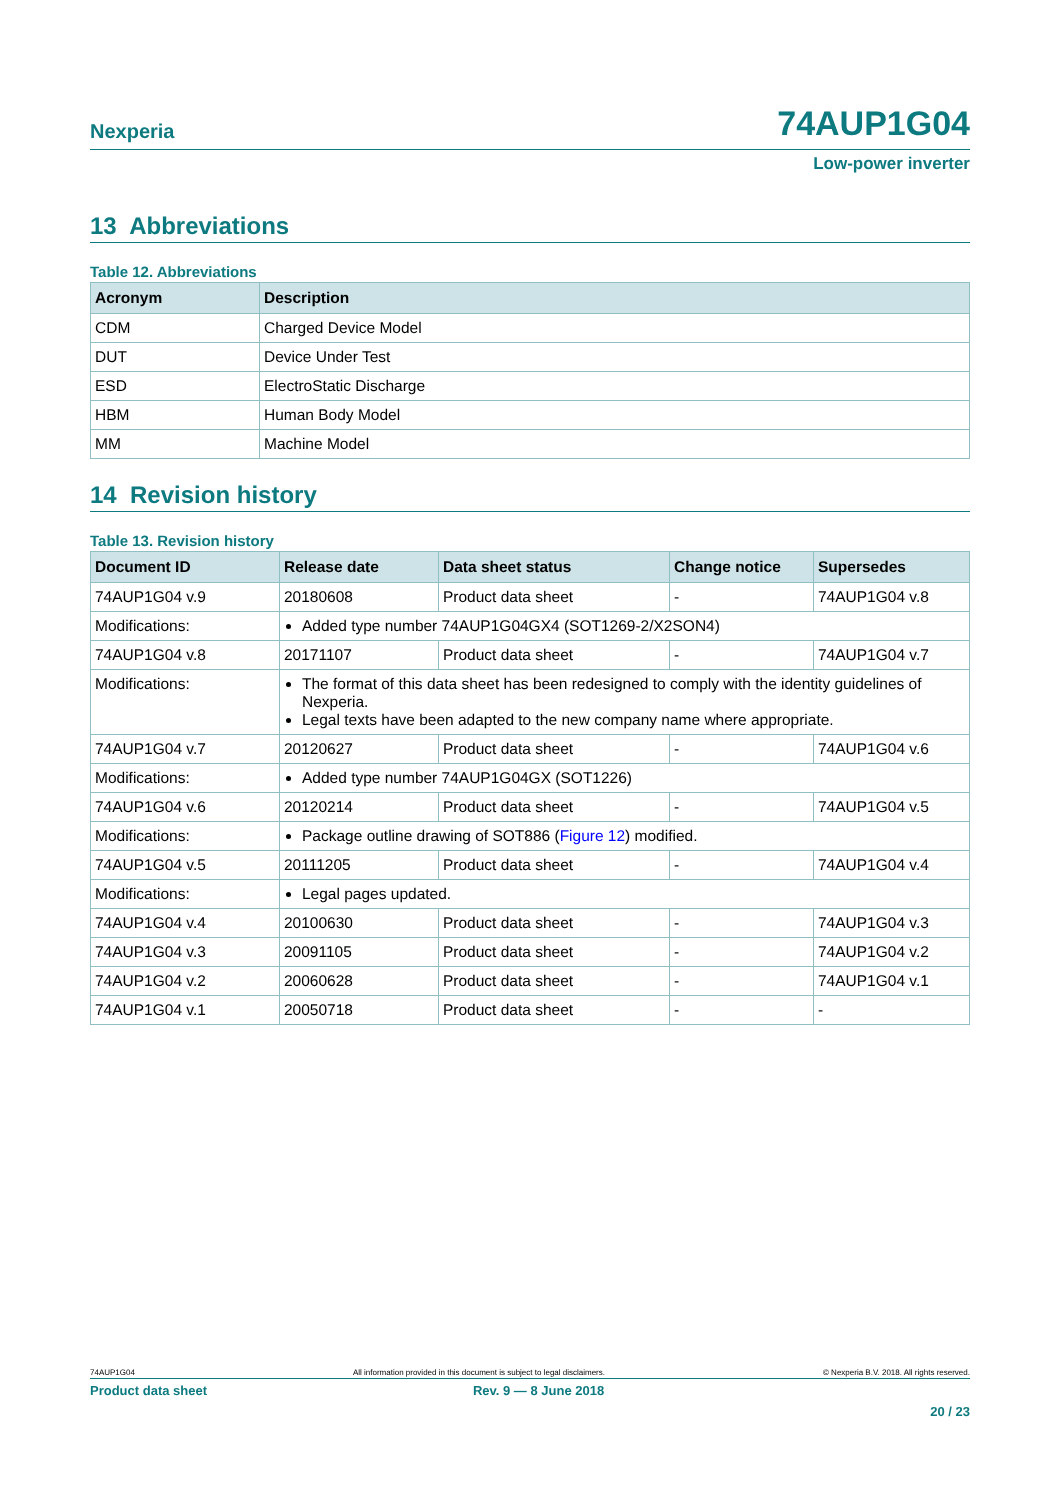Nexperia 74AUP1G04
Low-power inverter
13 Abbreviations
Table 12. Abbreviations
| Acronym | Description |
| --- | --- |
| CDM | Charged Device Model |
| DUT | Device Under Test |
| ESD | ElectroStatic Discharge |
| HBM | Human Body Model |
| MM | Machine Model |
14 Revision history
Table 13. Revision history
| Document ID | Release date | Data sheet status | Change notice | Supersedes |
| --- | --- | --- | --- | --- |
| 74AUP1G04 v.9 | 20180608 | Product data sheet | - | 74AUP1G04 v.8 |
| Modifications: | Added type number 74AUP1G04GX4 (SOT1269-2/X2SON4) | | | |
| 74AUP1G04 v.8 | 20171107 | Product data sheet | - | 74AUP1G04 v.7 |
| Modifications: | The format of this data sheet has been redesigned to comply with the identity guidelines of Nexperia. Legal texts have been adapted to the new company name where appropriate. | | | |
| 74AUP1G04 v.7 | 20120627 | Product data sheet | - | 74AUP1G04 v.6 |
| Modifications: | Added type number 74AUP1G04GX (SOT1226) | | | |
| 74AUP1G04 v.6 | 20120214 | Product data sheet | - | 74AUP1G04 v.5 |
| Modifications: | Package outline drawing of SOT886 ( Figure 12 ) modified. | | | |
| 74AUP1G04 v.5 | 20111205 | Product data sheet | - | 74AUP1G04 v.4 |
| Modifications: | Legal pages updated. | | | |
| 74AUP1G04 v.4 | 20100630 | Product data sheet | - | 74AUP1G04 v.3 |
| 74AUP1G04 v.3 | 20091105 | Product data sheet | - | 74AUP1G04 v.2 |
| 74AUP1G04 v.2 | 20060628 | Product data sheet | - | 74AUP1G04 v.1 |
| 74AUP1G04 v.1 | 20050718 | Product data sheet | - | - |
74AUP1G04 All information provided in this document is subject to legal disclaimers. © Nexperia B.V. 2018. All rights reserved.
Product data sheet Rev. 9 — 8 June 2018
20 / 23